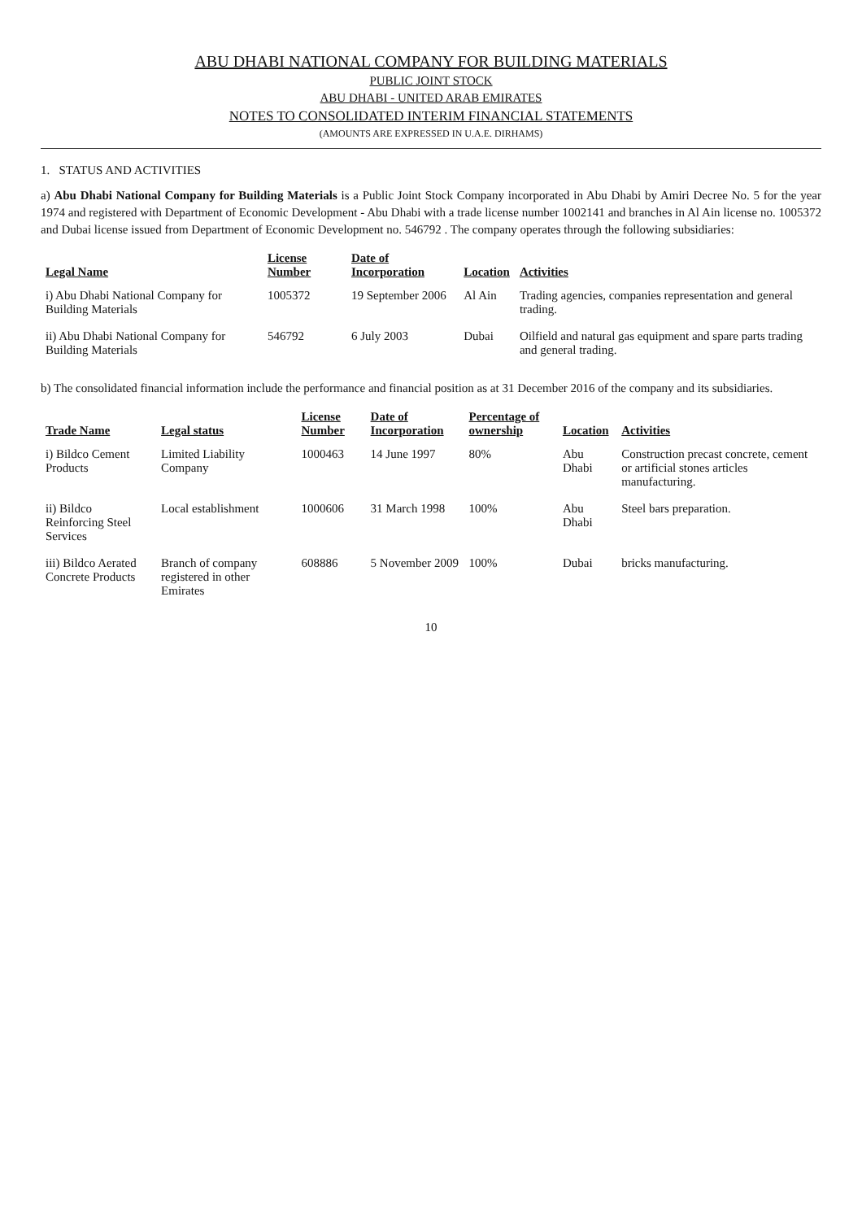ABU DHABI NATIONAL COMPANY FOR BUILDING MATERIALS
PUBLIC JOINT STOCK
ABU DHABI - UNITED ARAB EMIRATES
NOTES TO CONSOLIDATED INTERIM FINANCIAL STATEMENTS
(AMOUNTS ARE EXPRESSED IN U.A.E. DIRHAMS)
1. STATUS AND ACTIVITIES
a) Abu Dhabi National Company for Building Materials is a Public Joint Stock Company incorporated in Abu Dhabi by Amiri Decree No. 5 for the year 1974 and registered with Department of Economic Development - Abu Dhabi with a trade license number 1002141 and branches in Al Ain license no. 1005372 and Dubai license issued from Department of Economic Development no. 546792 . The company operates through the following subsidiaries:
| Legal Name | License Number | Date of Incorporation | Location | Activities |
| --- | --- | --- | --- | --- |
| i) Abu Dhabi National Company for Building Materials | 1005372 | 19 September 2006 | Al Ain | Trading agencies, companies representation and general trading. |
| ii) Abu Dhabi National Company for Building Materials | 546792 | 6 July 2003 | Dubai | Oilfield and natural gas equipment and spare parts trading and general trading. |
b) The consolidated financial information include the performance and financial position as at 31 December 2016 of the company and its subsidiaries.
| Trade Name | Legal status | License Number | Date of Incorporation | Percentage of ownership | Location | Activities |
| --- | --- | --- | --- | --- | --- | --- |
| i) Bildco Cement Products | Limited Liability Company | 1000463 | 14 June 1997 | 80% | Abu Dhabi | Construction precast concrete, cement or artificial stones articles manufacturing. |
| ii) Bildco Reinforcing Steel Services | Local establishment | 1000606 | 31 March 1998 | 100% | Abu Dhabi | Steel bars preparation. |
| iii) Bildco Aerated Concrete Products | Branch of company registered in other Emirates | 608886 | 5 November 2009 | 100% | Dubai | bricks manufacturing. |
10